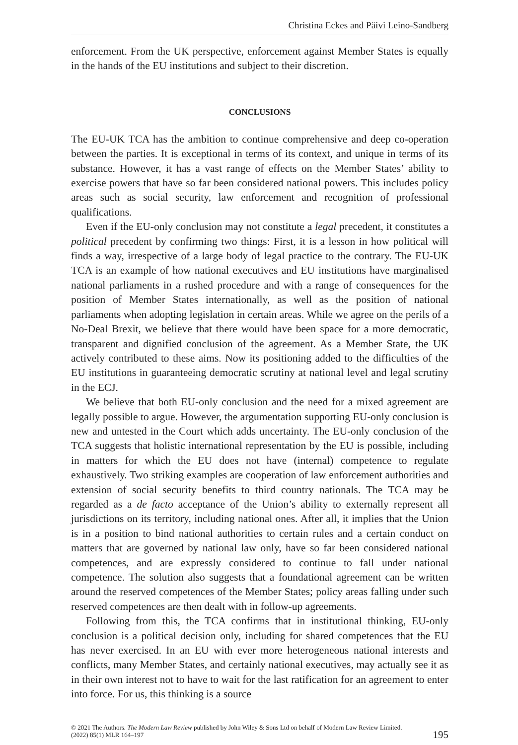Christina Eckes and Päivi Leino-Sandberg
enforcement. From the UK perspective, enforcement against Member States is equally in the hands of the EU institutions and subject to their discretion.
CONCLUSIONS
The EU-UK TCA has the ambition to continue comprehensive and deep co-operation between the parties. It is exceptional in terms of its context, and unique in terms of its substance. However, it has a vast range of effects on the Member States’ ability to exercise powers that have so far been considered national powers. This includes policy areas such as social security, law enforcement and recognition of professional qualifications.
Even if the EU-only conclusion may not constitute a legal precedent, it constitutes a political precedent by confirming two things: First, it is a lesson in how political will finds a way, irrespective of a large body of legal practice to the contrary. The EU-UK TCA is an example of how national executives and EU institutions have marginalised national parliaments in a rushed procedure and with a range of consequences for the position of Member States internationally, as well as the position of national parliaments when adopting legislation in certain areas. While we agree on the perils of a No-Deal Brexit, we believe that there would have been space for a more democratic, transparent and dignified conclusion of the agreement. As a Member State, the UK actively contributed to these aims. Now its positioning added to the difficulties of the EU institutions in guaranteeing democratic scrutiny at national level and legal scrutiny in the ECJ.
We believe that both EU-only conclusion and the need for a mixed agreement are legally possible to argue. However, the argumentation supporting EU-only conclusion is new and untested in the Court which adds uncertainty. The EU-only conclusion of the TCA suggests that holistic international representation by the EU is possible, including in matters for which the EU does not have (internal) competence to regulate exhaustively. Two striking examples are cooperation of law enforcement authorities and extension of social security benefits to third country nationals. The TCA may be regarded as a de facto acceptance of the Union’s ability to externally represent all jurisdictions on its territory, including national ones. After all, it implies that the Union is in a position to bind national authorities to certain rules and a certain conduct on matters that are governed by national law only, have so far been considered national competences, and are expressly considered to continue to fall under national competence. The solution also suggests that a foundational agreement can be written around the reserved competences of the Member States; policy areas falling under such reserved competences are then dealt with in follow-up agreements.
Following from this, the TCA confirms that in institutional thinking, EU-only conclusion is a political decision only, including for shared competences that the EU has never exercised. In an EU with ever more heterogeneous national interests and conflicts, many Member States, and certainly national executives, may actually see it as in their own interest not to have to wait for the last ratification for an agreement to enter into force. For us, this thinking is a source
© 2021 The Authors. The Modern Law Review published by John Wiley & Sons Ltd on behalf of Modern Law Review Limited.
(2022) 85(1) MLR 164–197
195